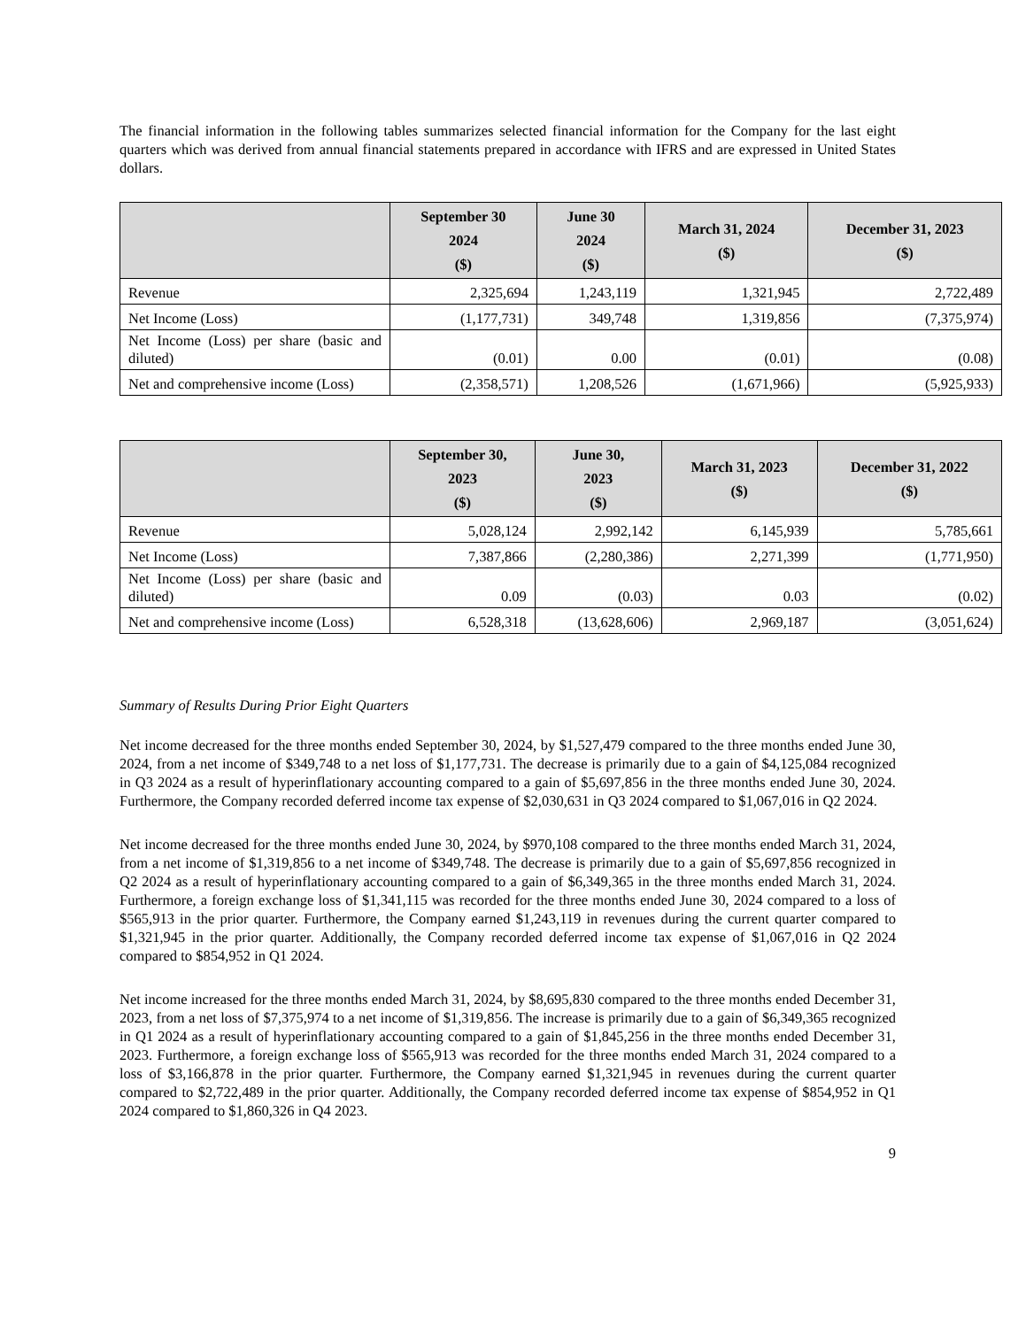The financial information in the following tables summarizes selected financial information for the Company for the last eight quarters which was derived from annual financial statements prepared in accordance with IFRS and are expressed in United States dollars.
| | September 30 2024 ($) | June 30 2024 ($) | March 31, 2024 ($) | December 31, 2023 ($) |
| --- | --- | --- | --- | --- |
| Revenue | 2,325,694 | 1,243,119 | 1,321,945 | 2,722,489 |
| Net Income (Loss) | (1,177,731) | 349,748 | 1,319,856 | (7,375,974) |
| Net Income (Loss) per share (basic and diluted) | (0.01) | 0.00 | (0.01) | (0.08) |
| Net and comprehensive income (Loss) | (2,358,571) | 1,208,526 | (1,671,966) | (5,925,933) |
| | September 30, 2023 ($) | June 30, 2023 ($) | March 31, 2023 ($) | December 31, 2022 ($) |
| --- | --- | --- | --- | --- |
| Revenue | 5,028,124 | 2,992,142 | 6,145,939 | 5,785,661 |
| Net Income (Loss) | 7,387,866 | (2,280,386) | 2,271,399 | (1,771,950) |
| Net Income (Loss) per share (basic and diluted) | 0.09 | (0.03) | 0.03 | (0.02) |
| Net and comprehensive income (Loss) | 6,528,318 | (13,628,606) | 2,969,187 | (3,051,624) |
Summary of Results During Prior Eight Quarters
Net income decreased for the three months ended September 30, 2024, by $1,527,479 compared to the three months ended June 30, 2024, from a net income of $349,748 to a net loss of $1,177,731. The decrease is primarily due to a gain of $4,125,084 recognized in Q3 2024 as a result of hyperinflationary accounting compared to a gain of $5,697,856 in the three months ended June 30, 2024. Furthermore, the Company recorded deferred income tax expense of $2,030,631 in Q3 2024 compared to $1,067,016 in Q2 2024.
Net income decreased for the three months ended June 30, 2024, by $970,108 compared to the three months ended March 31, 2024, from a net income of $1,319,856 to a net income of $349,748. The decrease is primarily due to a gain of $5,697,856 recognized in Q2 2024 as a result of hyperinflationary accounting compared to a gain of $6,349,365 in the three months ended March 31, 2024. Furthermore, a foreign exchange loss of $1,341,115 was recorded for the three months ended June 30, 2024 compared to a loss of $565,913 in the prior quarter. Furthermore, the Company earned $1,243,119 in revenues during the current quarter compared to $1,321,945 in the prior quarter. Additionally, the Company recorded deferred income tax expense of $1,067,016 in Q2 2024 compared to $854,952 in Q1 2024.
Net income increased for the three months ended March 31, 2024, by $8,695,830 compared to the three months ended December 31, 2023, from a net loss of $7,375,974 to a net income of $1,319,856. The increase is primarily due to a gain of $6,349,365 recognized in Q1 2024 as a result of hyperinflationary accounting compared to a gain of $1,845,256 in the three months ended December 31, 2023. Furthermore, a foreign exchange loss of $565,913 was recorded for the three months ended March 31, 2024 compared to a loss of $3,166,878 in the prior quarter. Furthermore, the Company earned $1,321,945 in revenues during the current quarter compared to $2,722,489 in the prior quarter. Additionally, the Company recorded deferred income tax expense of $854,952 in Q1 2024 compared to $1,860,326 in Q4 2023.
9